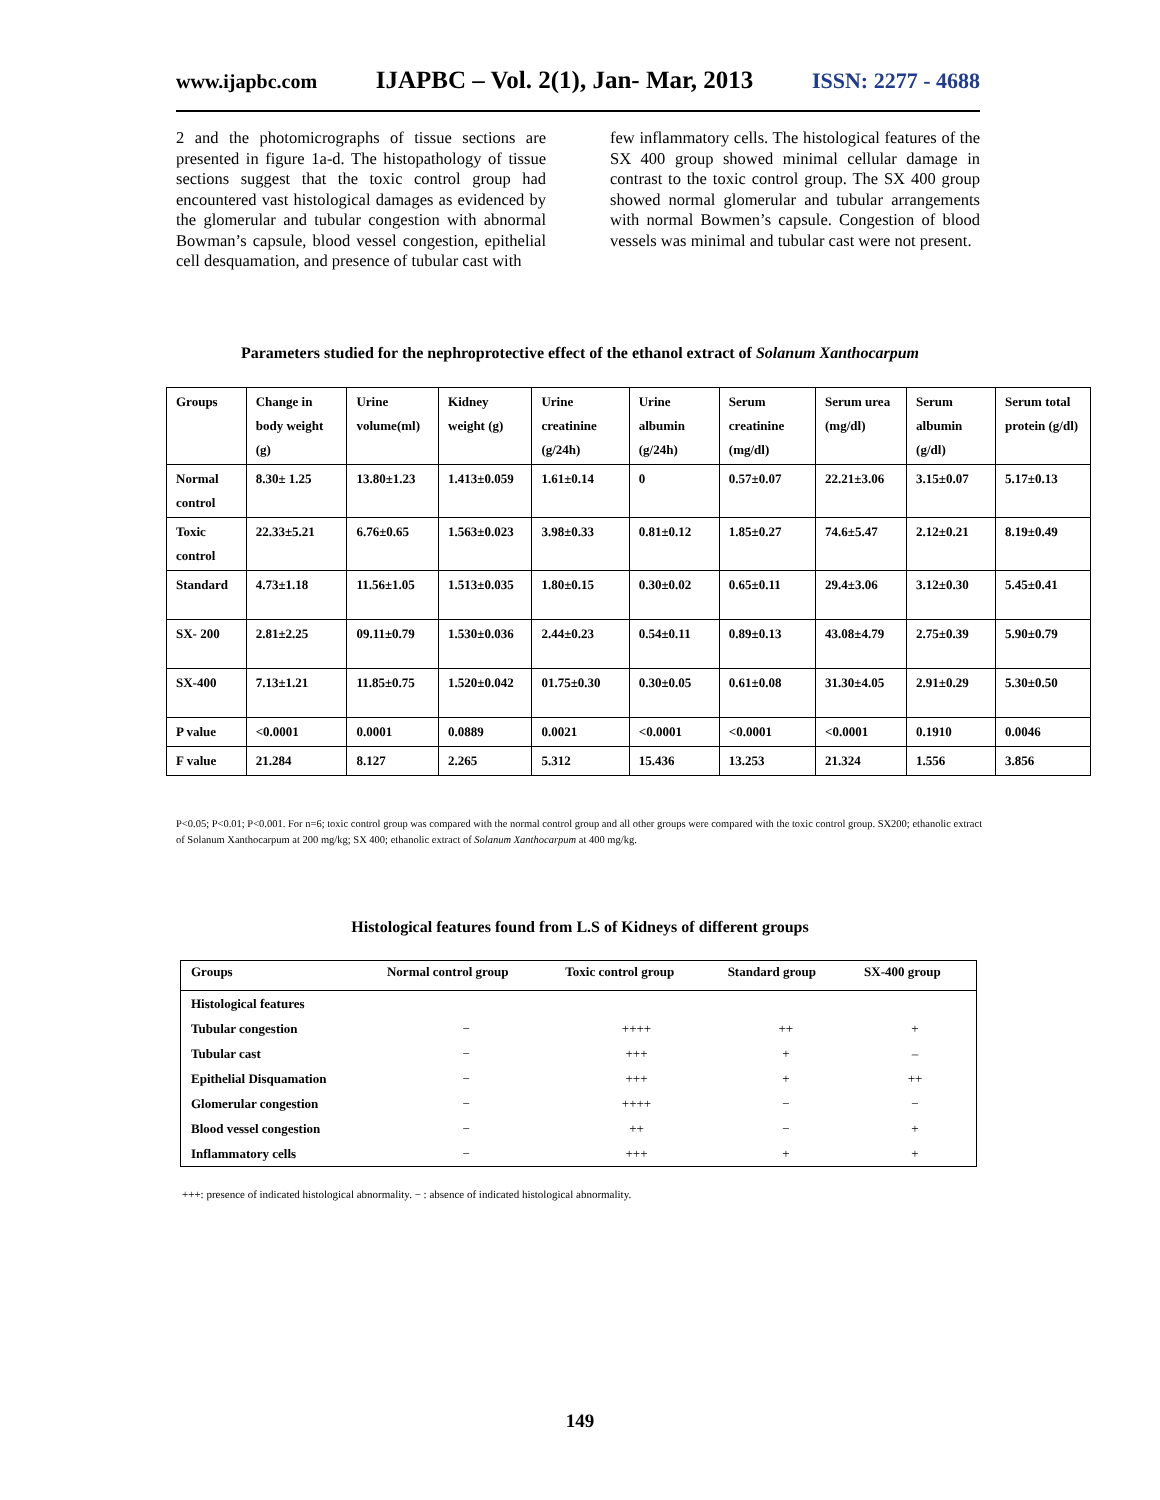www.ijapbc.com IJAPBC – Vol. 2(1), Jan- Mar, 2013 ISSN: 2277 - 4688
2 and the photomicrographs of tissue sections are presented in figure 1a-d. The histopathology of tissue sections suggest that the toxic control group had encountered vast histological damages as evidenced by the glomerular and tubular congestion with abnormal Bowman’s capsule, blood vessel congestion, epithelial cell desquamation, and presence of tubular cast with
few inflammatory cells. The histological features of the SX 400 group showed minimal cellular damage in contrast to the toxic control group. The SX 400 group showed normal glomerular and tubular arrangements with normal Bowmen’s capsule. Congestion of blood vessels was minimal and tubular cast were not present.
Parameters studied for the nephroprotective effect of the ethanol extract of Solanum Xanthocarpum
| Groups | Change in body weight (g) | Urine volume(ml) | Kidney weight (g) | Urine creatinine (g/24h) | Urine albumin (g/24h) | Serum creatinine (mg/dl) | Serum urea (mg/dl) | Serum albumin (g/dl) | Serum total protein (g/dl) |
| Normal control | 8.30± 1.25 | 13.80±1.23 | 1.413±0.059 | 1.61±0.14 | 0 | 0.57±0.07 | 22.21±3.06 | 3.15±0.07 | 5.17±0.13 |
| Toxic control | 22.33±5.21 | 6.76±0.65 | 1.563±0.023 | 3.98±0.33 | 0.81±0.12 | 1.85±0.27 | 74.6±5.47 | 2.12±0.21 | 8.19±0.49 |
| Standard | 4.73±1.18 | 11.56±1.05 | 1.513±0.035 | 1.80±0.15 | 0.30±0.02 | 0.65±0.11 | 29.4±3.06 | 3.12±0.30 | 5.45±0.41 |
| SX- 200 | 2.81±2.25 | 09.11±0.79 | 1.530±0.036 | 2.44±0.23 | 0.54±0.11 | 0.89±0.13 | 43.08±4.79 | 2.75±0.39 | 5.90±0.79 |
| SX-400 | 7.13±1.21 | 11.85±0.75 | 1.520±0.042 | 01.75±0.30 | 0.30±0.05 | 0.61±0.08 | 31.30±4.05 | 2.91±0.29 | 5.30±0.50 |
| P value | <0.0001 | 0.0001 | 0.0889 | 0.0021 | <0.0001 | <0.0001 | <0.0001 | 0.1910 | 0.0046 |
| F value | 21.284 | 8.127 | 2.265 | 5.312 | 15.436 | 13.253 | 21.324 | 1.556 | 3.856 |
P<0.05; P<0.01; P<0.001. For n=6; toxic control group was compared with the normal control group and all other groups were compared with the toxic control group. SX200; ethanolic extract of Solanum Xanthocarpum at 200 mg/kg; SX 400; ethanolic extract of Solanum Xanthocarpum at 400 mg/kg.
Histological features found from L.S of Kidneys of different groups
| Groups | Normal control group | Toxic control group | Standard group | SX-400 group |
| --- | --- | --- | --- | --- |
| Histological features | | | | |
| Tubular congestion | − | ++++ | ++ | + |
| Tubular cast | − | +++ | + | – |
| Epithelial Disquamation | − | +++ | + | ++ |
| Glomerular congestion | − | ++++ | − | − |
| Blood vessel congestion | − | ++ | − | + |
| Inflammatory cells | − | +++ | + | + |
+++: presence of indicated histological abnormality. − : absence of indicated histological abnormality.
149